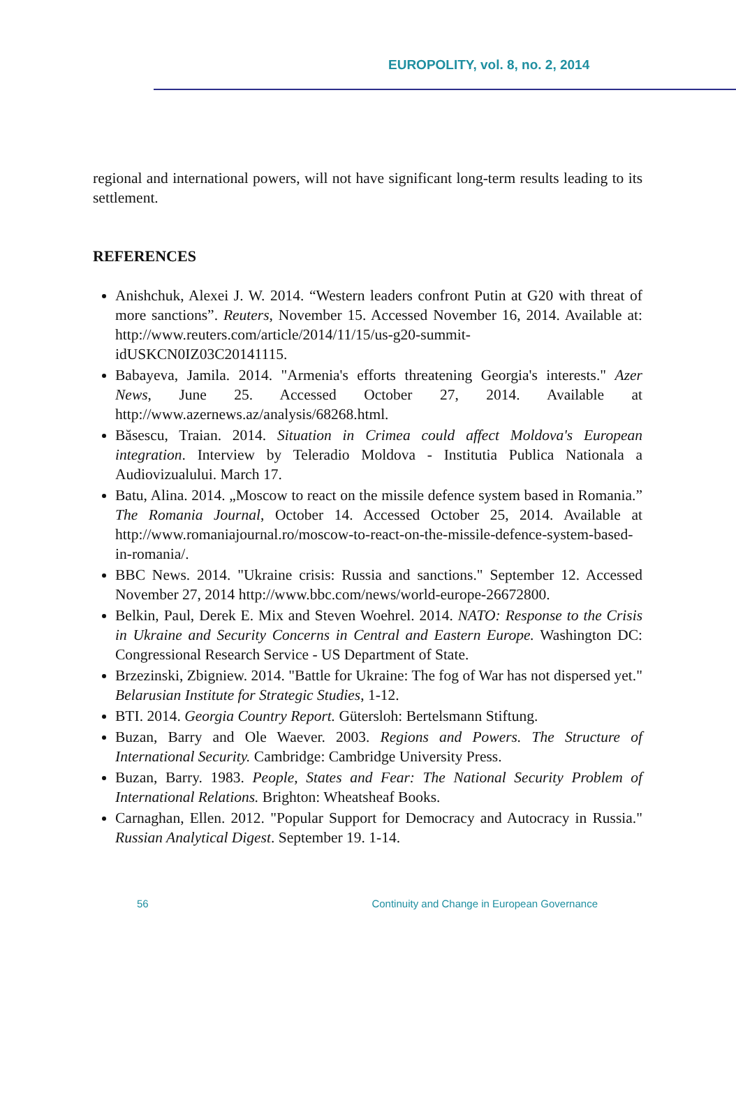EUROPOLITY, vol. 8, no. 2, 2014
regional and international powers, will not have significant long-term results leading to its settlement.
REFERENCES
Anishchuk, Alexei J. W. 2014. “Western leaders confront Putin at G20 with threat of more sanctions”. Reuters, November 15. Accessed November 16, 2014. Available at: http://www.reuters.com/article/2014/11/15/us-g20-summit-idUSKCN0IZ03C20141115.
Babayeva, Jamila. 2014. "Armenia's efforts threatening Georgia's interests." Azer News, June 25. Accessed October 27, 2014. Available at http://www.azernews.az/analysis/68268.html.
Băsescu, Traian. 2014. Situation in Crimea could affect Moldova's European integration. Interview by Teleradio Moldova - Institutia Publica Nationala a Audiovizualului. March 17.
Batu, Alina. 2014. „Moscow to react on the missile defence system based in Romania.” The Romania Journal, October 14. Accessed October 25, 2014. Available at http://www.romaniajournal.ro/moscow-to-react-on-the-missile-defence-system-based-in-romania/.
BBC News. 2014. "Ukraine crisis: Russia and sanctions." September 12. Accessed November 27, 2014 http://www.bbc.com/news/world-europe-26672800.
Belkin, Paul, Derek E. Mix and Steven Woehrel. 2014. NATO: Response to the Crisis in Ukraine and Security Concerns in Central and Eastern Europe. Washington DC: Congressional Research Service - US Department of State.
Brzezinski, Zbigniew. 2014. "Battle for Ukraine: The fog of War has not dispersed yet." Belarusian Institute for Strategic Studies, 1-12.
BTI. 2014. Georgia Country Report. Gütersloh: Bertelsmann Stiftung.
Buzan, Barry and Ole Waever. 2003. Regions and Powers. The Structure of International Security. Cambridge: Cambridge University Press.
Buzan, Barry. 1983. People, States and Fear: The National Security Problem of International Relations. Brighton: Wheatsheaf Books.
Carnaghan, Ellen. 2012. "Popular Support for Democracy and Autocracy in Russia." Russian Analytical Digest. September 19. 1-14.
56 Continuity and Change in European Governance